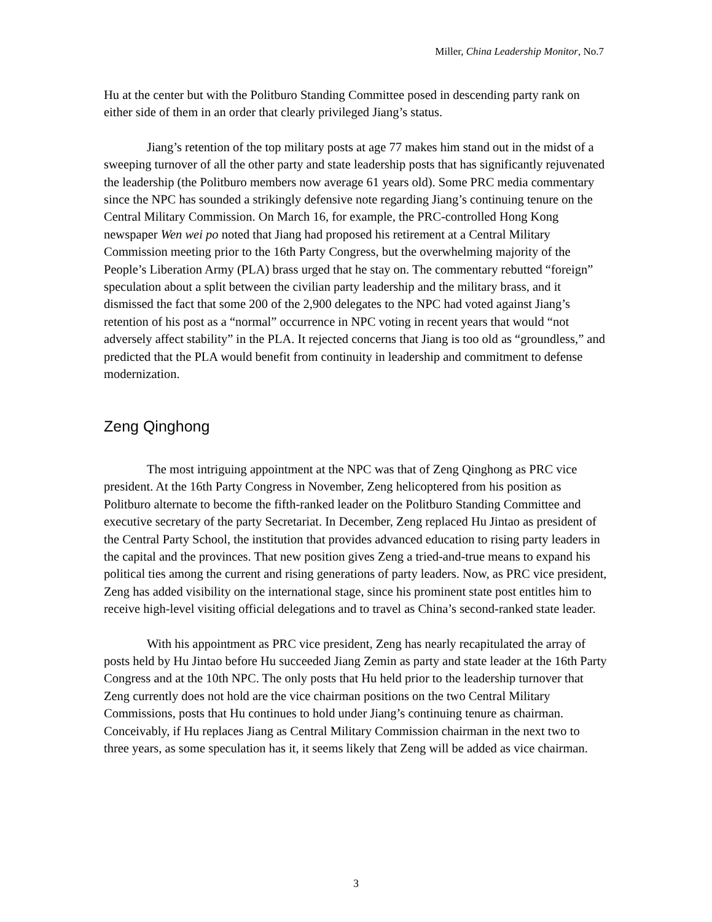Miller, China Leadership Monitor, No.7
Hu at the center but with the Politburo Standing Committee posed in descending party rank on either side of them in an order that clearly privileged Jiang’s status.
Jiang’s retention of the top military posts at age 77 makes him stand out in the midst of a sweeping turnover of all the other party and state leadership posts that has significantly rejuvenated the leadership (the Politburo members now average 61 years old). Some PRC media commentary since the NPC has sounded a strikingly defensive note regarding Jiang’s continuing tenure on the Central Military Commission. On March 16, for example, the PRC-controlled Hong Kong newspaper Wen wei po noted that Jiang had proposed his retirement at a Central Military Commission meeting prior to the 16th Party Congress, but the overwhelming majority of the People’s Liberation Army (PLA) brass urged that he stay on. The commentary rebutted “foreign” speculation about a split between the civilian party leadership and the military brass, and it dismissed the fact that some 200 of the 2,900 delegates to the NPC had voted against Jiang’s retention of his post as a “normal” occurrence in NPC voting in recent years that would “not adversely affect stability” in the PLA. It rejected concerns that Jiang is too old as “groundless,” and predicted that the PLA would benefit from continuity in leadership and commitment to defense modernization.
Zeng Qinghong
The most intriguing appointment at the NPC was that of Zeng Qinghong as PRC vice president. At the 16th Party Congress in November, Zeng helicoptered from his position as Politburo alternate to become the fifth-ranked leader on the Politburo Standing Committee and executive secretary of the party Secretariat. In December, Zeng replaced Hu Jintao as president of the Central Party School, the institution that provides advanced education to rising party leaders in the capital and the provinces. That new position gives Zeng a tried-and-true means to expand his political ties among the current and rising generations of party leaders. Now, as PRC vice president, Zeng has added visibility on the international stage, since his prominent state post entitles him to receive high-level visiting official delegations and to travel as China’s second-ranked state leader.
With his appointment as PRC vice president, Zeng has nearly recapitulated the array of posts held by Hu Jintao before Hu succeeded Jiang Zemin as party and state leader at the 16th Party Congress and at the 10th NPC. The only posts that Hu held prior to the leadership turnover that Zeng currently does not hold are the vice chairman positions on the two Central Military Commissions, posts that Hu continues to hold under Jiang’s continuing tenure as chairman. Conceivably, if Hu replaces Jiang as Central Military Commission chairman in the next two to three years, as some speculation has it, it seems likely that Zeng will be added as vice chairman.
3